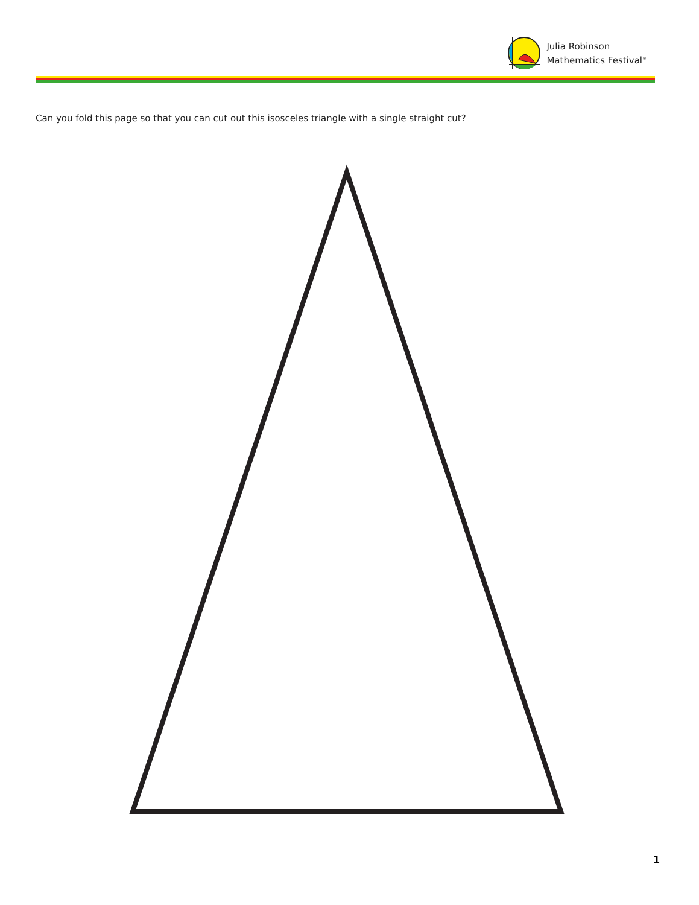Julia Robinson
Mathematics Festival<sup>®</sup>
Can you fold this page so that you can cut out this isosceles triangle with a single straight cut?
1